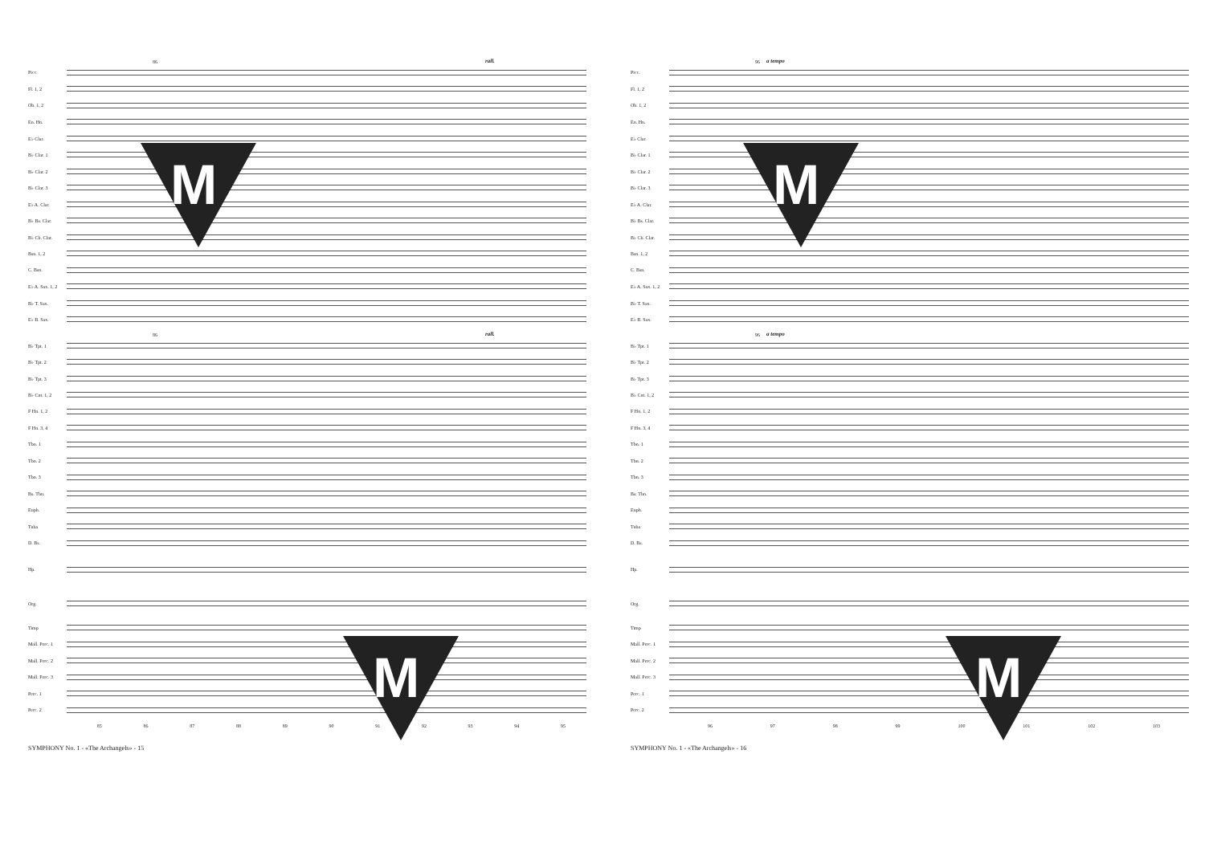86 rall.
Picc.
Fl. 1, 2
Ob. 1, 2
En. Hn.
E♭ Clar.
B♭ Clar. 1
B♭ Clar. 2
B♭ Clar. 3
E♭ A. Clar.
B♭ Bs. Clar.
B♭ Cb. Clar.
Bsn. 1, 2
C. Bsn.
E♭ A. Sax. 1, 2
B♭ T. Sax.
E♭ B. Sax.
86 rall.
B♭ Tpt. 1
B♭ Tpt. 2
B♭ Tpt. 3
B♭ Cnt. 1, 2
F Hn. 1, 2
F Hn. 3, 4
Tbn. 1
Tbn. 2
Tbn. 3
Bs. Tbn.
Euph.
Tuba
D. Bs.
Hp.
Org.
Timp
Mall. Perc. 1
Mall. Perc. 2
Mall. Perc. 3
Perc. 1
Perc. 2
85 86 87 88 89 90 91 92 93 94 95
SYMPHONY No. 1 - «The Archangels» - 15
M
M
96 a tempo
Picc.
Fl. 1, 2
Ob. 1, 2
En. Hn.
E♭ Clar.
B♭ Clar. 1
B♭ Clar. 2
B♭ Clar. 3
E♭ A. Clar.
B♭ Bs. Clar.
B♭ Cb. Clar.
Bsn. 1, 2
C. Bsn.
E♭ A. Sax. 1, 2
B♭ T. Sax.
E♭ B. Sax.
96 a tempo
B♭ Tpt. 1
B♭ Tpt. 2
B♭ Tpt. 3
B♭ Cnt. 1, 2
F Hn. 1, 2
F Hn. 3, 4
Tbn. 1
Tbn. 2
Tbn. 3
Bs. Tbn.
Euph.
Tuba
D. Bs.
Hp.
Org.
Timp
Mall. Perc. 1
Mall. Perc. 2
Mall. Perc. 3
Perc. 1
Perc. 2
96 97 98 99 100 101 102 103
SYMPHONY No. 1 - «The Archangels» - 16
M
M